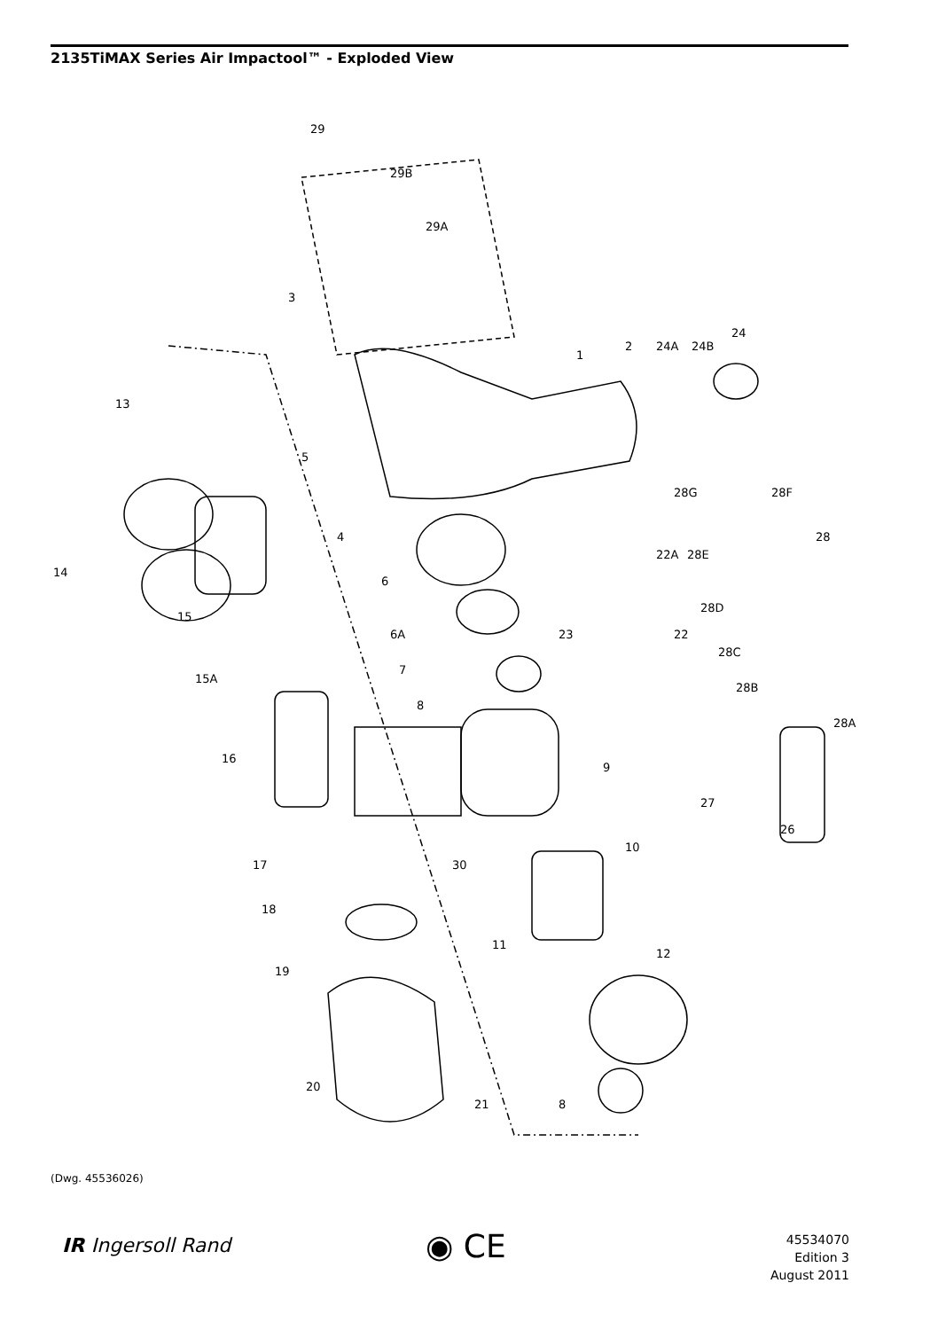2135TiMAX Series Air Impactool™ - Exploded View
29
29B
29A
3
13
5
1
2
24A
24B
24
14
4
28G
28F
28
28E
22A
6
15
28D
6A
23
22
28C
15A
7
28B
8
28A
16
9
27
26
10
17
30
18
11
12
19
20
21
8
(Dwg. 45536026)
IR Ingersoll Rand ◉ CE
45534070
Edition 3
August 2011